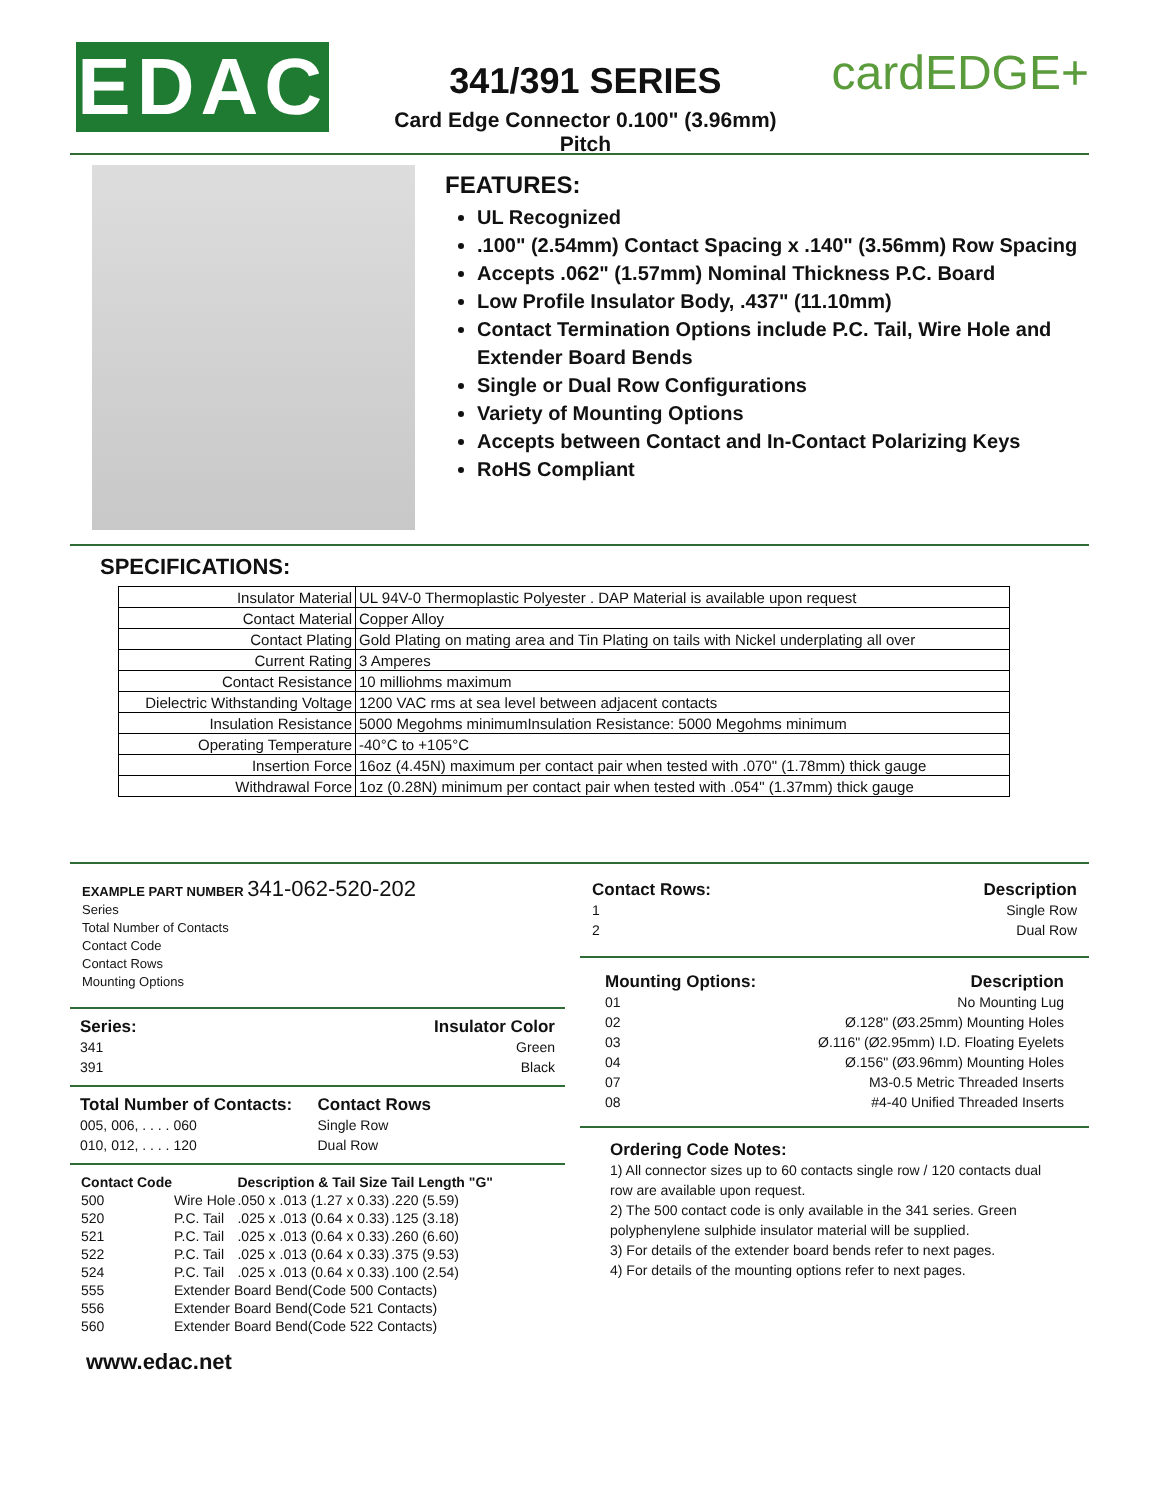EDAC
341/391 SERIES
Card Edge Connector 0.100" (3.96mm) Pitch
cardEDGE+
FEATURES:
UL Recognized
.100" (2.54mm) Contact Spacing x .140" (3.56mm) Row Spacing
Accepts .062" (1.57mm) Nominal Thickness P.C. Board
Low Profile Insulator Body, .437" (11.10mm)
Contact Termination Options include P.C. Tail, Wire Hole and Extender Board Bends
Single or Dual Row Configurations
Variety of Mounting Options
Accepts between Contact and In-Contact Polarizing Keys
RoHS Compliant
SPECIFICATIONS:
| Insulator Material | UL 94V-0 Thermoplastic Polyester . DAP Material is available upon request |
| Contact Material | Copper Alloy |
| Contact Plating | Gold Plating on mating area and Tin Plating on tails with Nickel underplating all over |
| Current Rating | 3 Amperes |
| Contact Resistance | 10 milliohms maximum |
| Dielectric Withstanding Voltage | 1200 VAC rms at sea level between adjacent contacts |
| Insulation Resistance | 5000 Megohms minimumInsulation Resistance: 5000 Megohms minimum |
| Operating Temperature | -40°C to +105°C |
| Insertion Force | 16oz (4.45N) maximum per contact pair when tested with .070" (1.78mm) thick gauge |
| Withdrawal Force | 1oz (0.28N) minimum per contact pair when tested with .054" (1.37mm) thick gauge |
EXAMPLE PART NUMBER 341-062-520-202
Series
Total Number of Contacts
Contact Code
Contact Rows
Mounting Options
Series: Insulator Color 341 Green 391 Black
Total Number of Contacts: Contact Rows 005, 006, . . . . 060 Single Row 010, 012, . . . . 120 Dual Row
| Contact Code | | Description & Tail Size | Tail Length "G" |
| --- | --- | --- | --- |
| 500 | Wire Hole | .050 x .013 (1.27 x 0.33) | .220 (5.59) |
| 520 | P.C. Tail | .025 x .013 (0.64 x 0.33) | .125 (3.18) |
| 521 | P.C. Tail | .025 x .013 (0.64 x 0.33) | .260 (6.60) |
| 522 | P.C. Tail | .025 x .013 (0.64 x 0.33) | .375 (9.53) |
| 524 | P.C. Tail | .025 x .013 (0.64 x 0.33) | .100 (2.54) |
| 555 | Extender Board Bend(Code 500 Contacts) | | |
| 556 | Extender Board Bend(Code 521 Contacts) | | |
| 560 | Extender Board Bend(Code 522 Contacts) | | |
www.edac.net
Contact Rows: Description 1 Single Row 2 Dual Row
Mounting Options: Description 01 No Mounting Lug 02 Ø.128" (Ø3.25mm) Mounting Holes 03 Ø.116" (Ø2.95mm) I.D. Floating Eyelets 04 Ø.156" (Ø3.96mm) Mounting Holes 07 M3-0.5 Metric Threaded Inserts 08 #4-40 Unified Threaded Inserts
Ordering Code Notes:
1) All connector sizes up to 60 contacts single row / 120 contacts dual row are available upon request.
2) The 500 contact code is only available in the 341 series. Green polyphenylene sulphide insulator material will be supplied.
3) For details of the extender board bends refer to next pages.
4) For details of the mounting options refer to next pages.